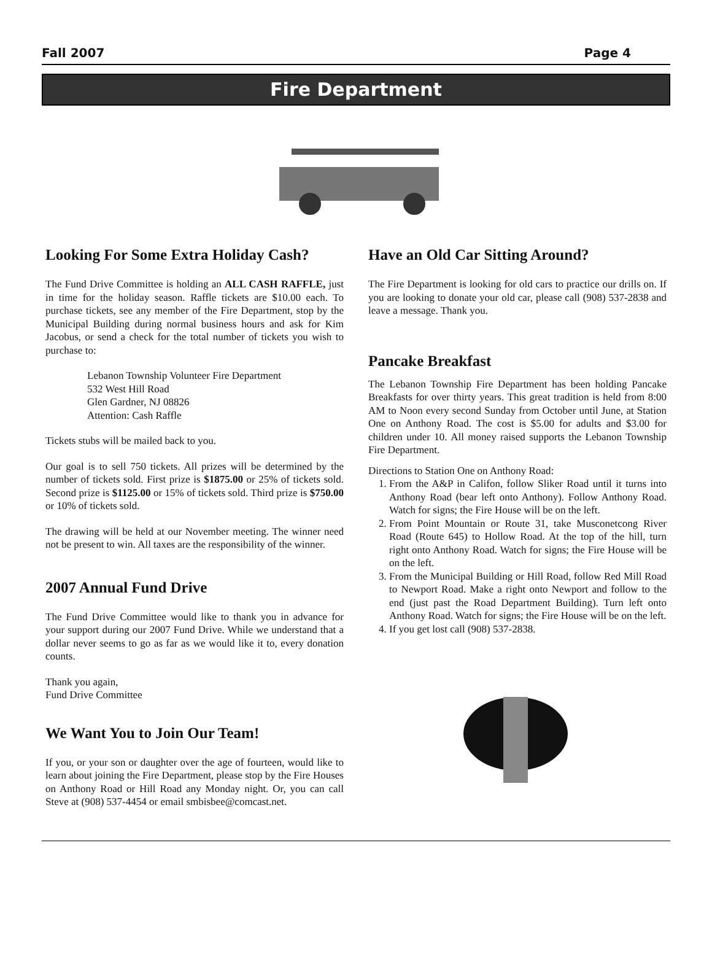Fall 2007 Page 4
Fire Department
Looking For Some Extra Holiday Cash?
The Fund Drive Committee is holding an ALL CASH RAFFLE, just in time for the holiday season. Raffle tickets are $10.00 each. To purchase tickets, see any member of the Fire Department, stop by the Municipal Building during normal business hours and ask for Kim Jacobus, or send a check for the total number of tickets you wish to purchase to:
Lebanon Township Volunteer Fire Department
532 West Hill Road
Glen Gardner, NJ 08826
Attention: Cash Raffle
Tickets stubs will be mailed back to you.
Our goal is to sell 750 tickets. All prizes will be determined by the number of tickets sold. First prize is $1875.00 or 25% of tickets sold. Second prize is $1125.00 or 15% of tickets sold. Third prize is $750.00 or 10% of tickets sold.
The drawing will be held at our November meeting. The winner need not be present to win. All taxes are the responsibility of the winner.
2007 Annual Fund Drive
The Fund Drive Committee would like to thank you in advance for your support during our 2007 Fund Drive. While we understand that a dollar never seems to go as far as we would like it to, every donation counts.
Thank you again,
Fund Drive Committee
We Want You to Join Our Team!
If you, or your son or daughter over the age of fourteen, would like to learn about joining the Fire Department, please stop by the Fire Houses on Anthony Road or Hill Road any Monday night. Or, you can call Steve at (908) 537-4454 or email smbisbee@comcast.net.
Have an Old Car Sitting Around?
The Fire Department is looking for old cars to practice our drills on. If you are looking to donate your old car, please call (908) 537-2838 and leave a message. Thank you.
Pancake Breakfast
The Lebanon Township Fire Department has been holding Pancake Breakfasts for over thirty years. This great tradition is held from 8:00 AM to Noon every second Sunday from October until June, at Station One on Anthony Road. The cost is $5.00 for adults and $3.00 for children under 10. All money raised supports the Lebanon Township Fire Department.
Directions to Station One on Anthony Road:
1. From the A&P in Califon, follow Sliker Road until it turns into Anthony Road (bear left onto Anthony). Follow Anthony Road. Watch for signs; the Fire House will be on the left.
2. From Point Mountain or Route 31, take Musconetcong River Road (Route 645) to Hollow Road. At the top of the hill, turn right onto Anthony Road. Watch for signs; the Fire House will be on the left.
3. From the Municipal Building or Hill Road, follow Red Mill Road to Newport Road. Make a right onto Newport and follow to the end (just past the Road Department Building). Turn left onto Anthony Road. Watch for signs; the Fire House will be on the left.
4. If you get lost call (908) 537-2838.